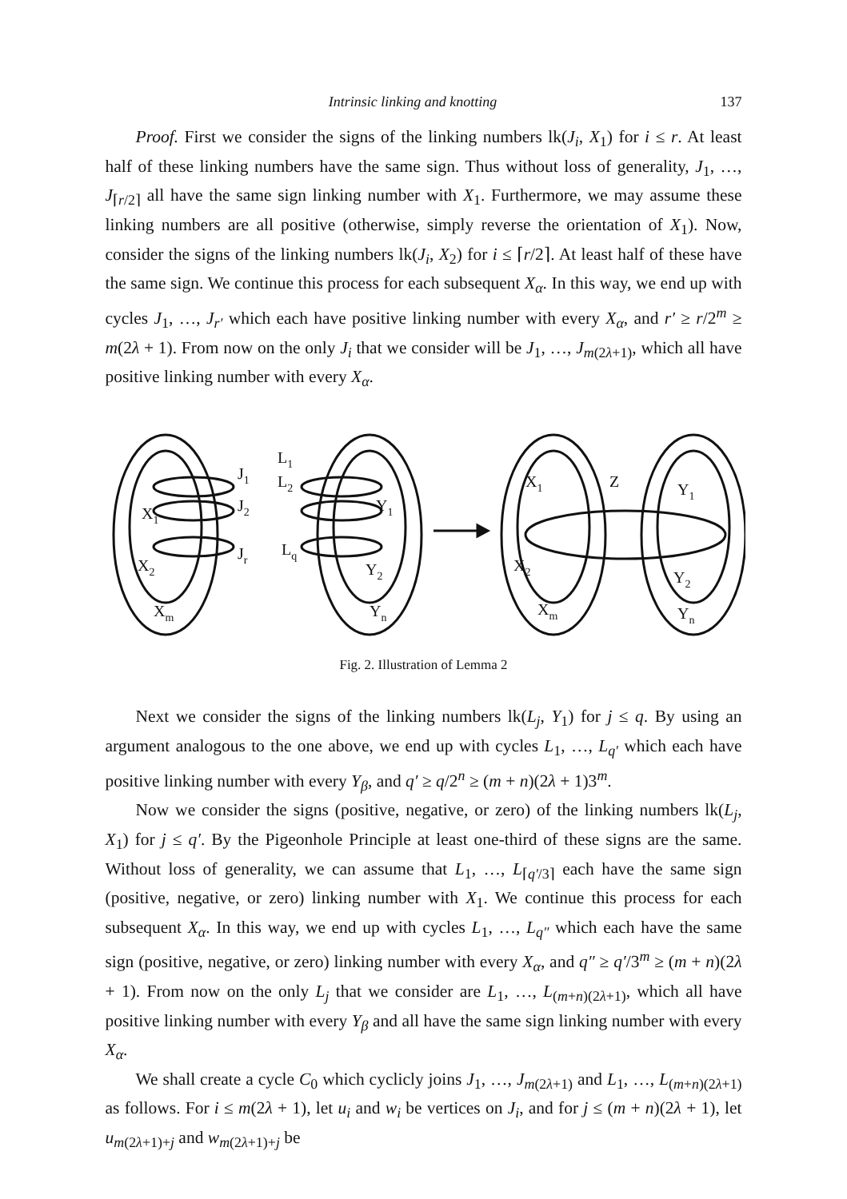Intrinsic linking and knotting 137
Proof. First we consider the signs of the linking numbers lk(J<sub>i</sub>, X<sub>1</sub>) for i ≤ r. At least half of these linking numbers have the same sign. Thus without loss of generality, J<sub>1</sub>, …, J<sub>⌈r/2⌉</sub> all have the same sign linking number with X<sub>1</sub>. Furthermore, we may assume these linking numbers are all positive (otherwise, simply reverse the orientation of X<sub>1</sub>). Now, consider the signs of the linking numbers lk(J<sub>i</sub>, X<sub>2</sub>) for i ≤ ⌈r/2⌉. At least half of these have the same sign. We continue this process for each subsequent X<sub>α</sub>. In this way, we end up with cycles J<sub>1</sub>, …, J<sub>r′</sub> which each have positive linking number with every X<sub>α</sub>, and r′ ≥ r/2<sup>m</sup> ≥ m(2λ + 1). From now on the only J<sub>i</sub> that we consider will be J<sub>1</sub>, …, J<sub>m(2λ+1)</sub>, which all have positive linking number with every X<sub>α</sub>.
J1
J2
Jr
X1
X2
Xm
L1
L2
Lq
Y1
Y2
Yn
X1
Z
Y1
X2
Xm
Y2
Yn
Fig. 2. Illustration of Lemma 2
Next we consider the signs of the linking numbers lk(L<sub>j</sub>, Y<sub>1</sub>) for j ≤ q. By using an argument analogous to the one above, we end up with cycles L<sub>1</sub>, …, L<sub>q′</sub> which each have positive linking number with every Y<sub>β</sub>, and q′ ≥ q/2<sup>n</sup> ≥ (m + n)(2λ + 1)3<sup>m</sup>.
Now we consider the signs (positive, negative, or zero) of the linking numbers lk(L<sub>j</sub>, X<sub>1</sub>) for j ≤ q′. By the Pigeonhole Principle at least one-third of these signs are the same. Without loss of generality, we can assume that L<sub>1</sub>, …, L<sub>⌈q′/3⌉</sub> each have the same sign (positive, negative, or zero) linking number with X<sub>1</sub>. We continue this process for each subsequent X<sub>α</sub>. In this way, we end up with cycles L<sub>1</sub>, …, L<sub>q″</sub> which each have the same sign (positive, negative, or zero) linking number with every X<sub>α</sub>, and q″ ≥ q′/3<sup>m</sup> ≥ (m + n)(2λ + 1). From now on the only L<sub>j</sub> that we consider are L<sub>1</sub>, …, L<sub>(m+n)(2λ+1)</sub>, which all have positive linking number with every Y<sub>β</sub> and all have the same sign linking number with every X<sub>α</sub>.
We shall create a cycle C<sub>0</sub> which cyclicly joins J<sub>1</sub>, …, J<sub>m(2λ+1)</sub> and L<sub>1</sub>, …, L<sub>(m+n)(2λ+1)</sub> as follows. For i ≤ m(2λ + 1), let u<sub>i</sub> and w<sub>i</sub> be vertices on J<sub>i</sub>, and for j ≤ (m + n)(2λ + 1), let u<sub>m(2λ+1)+j</sub> and w<sub>m(2λ+1)+j</sub> be